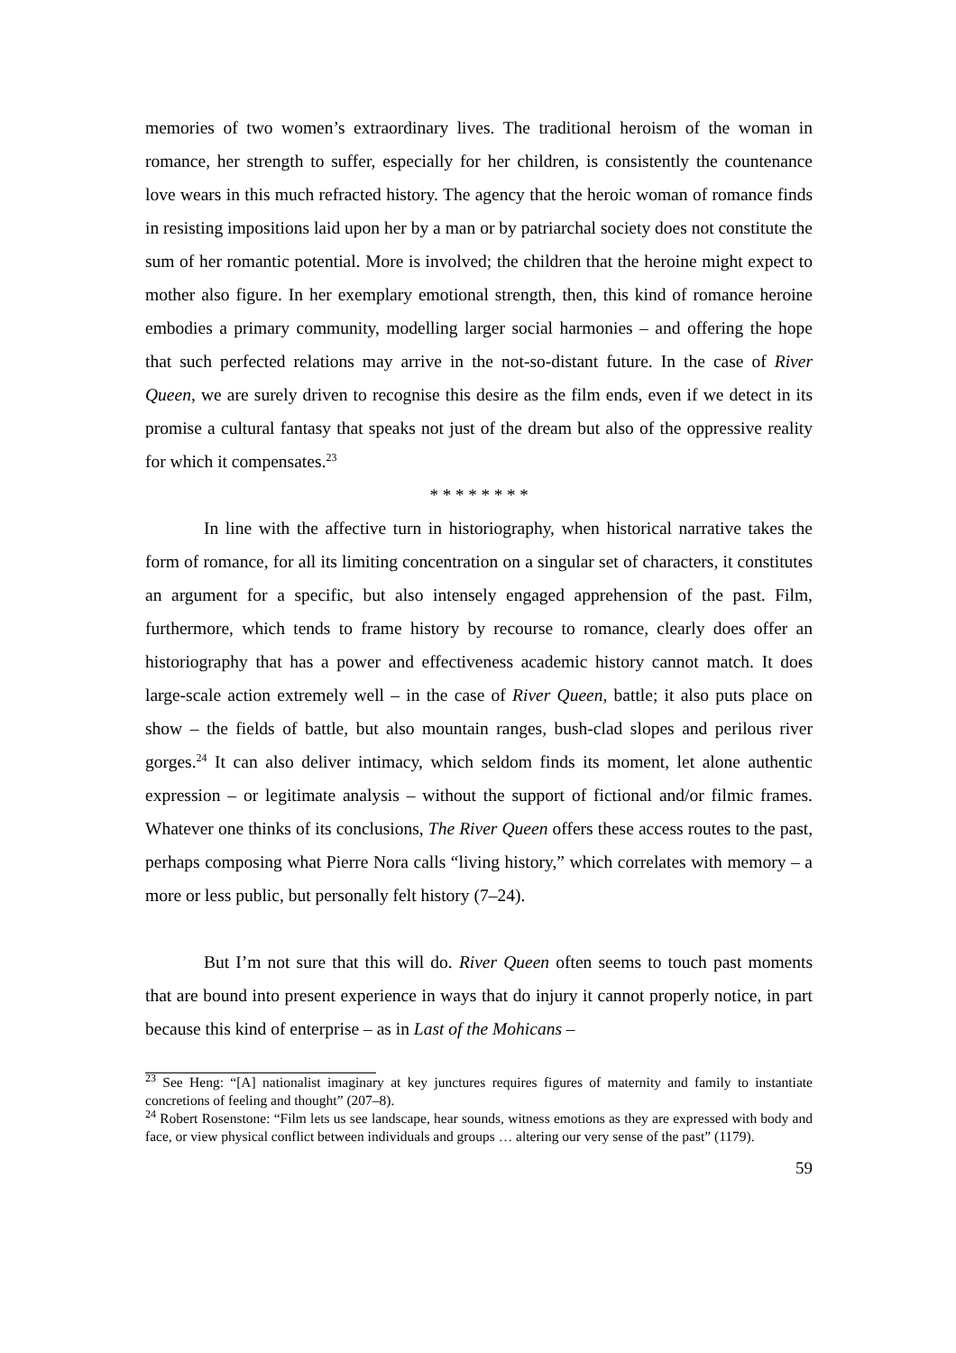memories of two women’s extraordinary lives. The traditional heroism of the woman in romance, her strength to suffer, especially for her children, is consistently the countenance love wears in this much refracted history. The agency that the heroic woman of romance finds in resisting impositions laid upon her by a man or by patriarchal society does not constitute the sum of her romantic potential. More is involved; the children that the heroine might expect to mother also figure. In her exemplary emotional strength, then, this kind of romance heroine embodies a primary community, modelling larger social harmonies – and offering the hope that such perfected relations may arrive in the not-so-distant future. In the case of River Queen, we are surely driven to recognise this desire as the film ends, even if we detect in its promise a cultural fantasy that speaks not just of the dream but also of the oppressive reality for which it compensates.<sup>23</sup>
* * * * * * * *
In line with the affective turn in historiography, when historical narrative takes the form of romance, for all its limiting concentration on a singular set of characters, it constitutes an argument for a specific, but also intensely engaged apprehension of the past. Film, furthermore, which tends to frame history by recourse to romance, clearly does offer an historiography that has a power and effectiveness academic history cannot match. It does large-scale action extremely well – in the case of River Queen, battle; it also puts place on show – the fields of battle, but also mountain ranges, bush-clad slopes and perilous river gorges.<sup>24</sup> It can also deliver intimacy, which seldom finds its moment, let alone authentic expression – or legitimate analysis – without the support of fictional and/or filmic frames. Whatever one thinks of its conclusions, The River Queen offers these access routes to the past, perhaps composing what Pierre Nora calls “living history,” which correlates with memory – a more or less public, but personally felt history (7–24).
But I’m not sure that this will do. River Queen often seems to touch past moments that are bound into present experience in ways that do injury it cannot properly notice, in part because this kind of enterprise – as in Last of the Mohicans –
<sup>23</sup> See Heng: “[A] nationalist imaginary at key junctures requires figures of maternity and family to instantiate concretions of feeling and thought” (207–8).
<sup>24</sup> Robert Rosenstone: “Film lets us see landscape, hear sounds, witness emotions as they are expressed with body and face, or view physical conflict between individuals and groups … altering our very sense of the past” (1179).
59